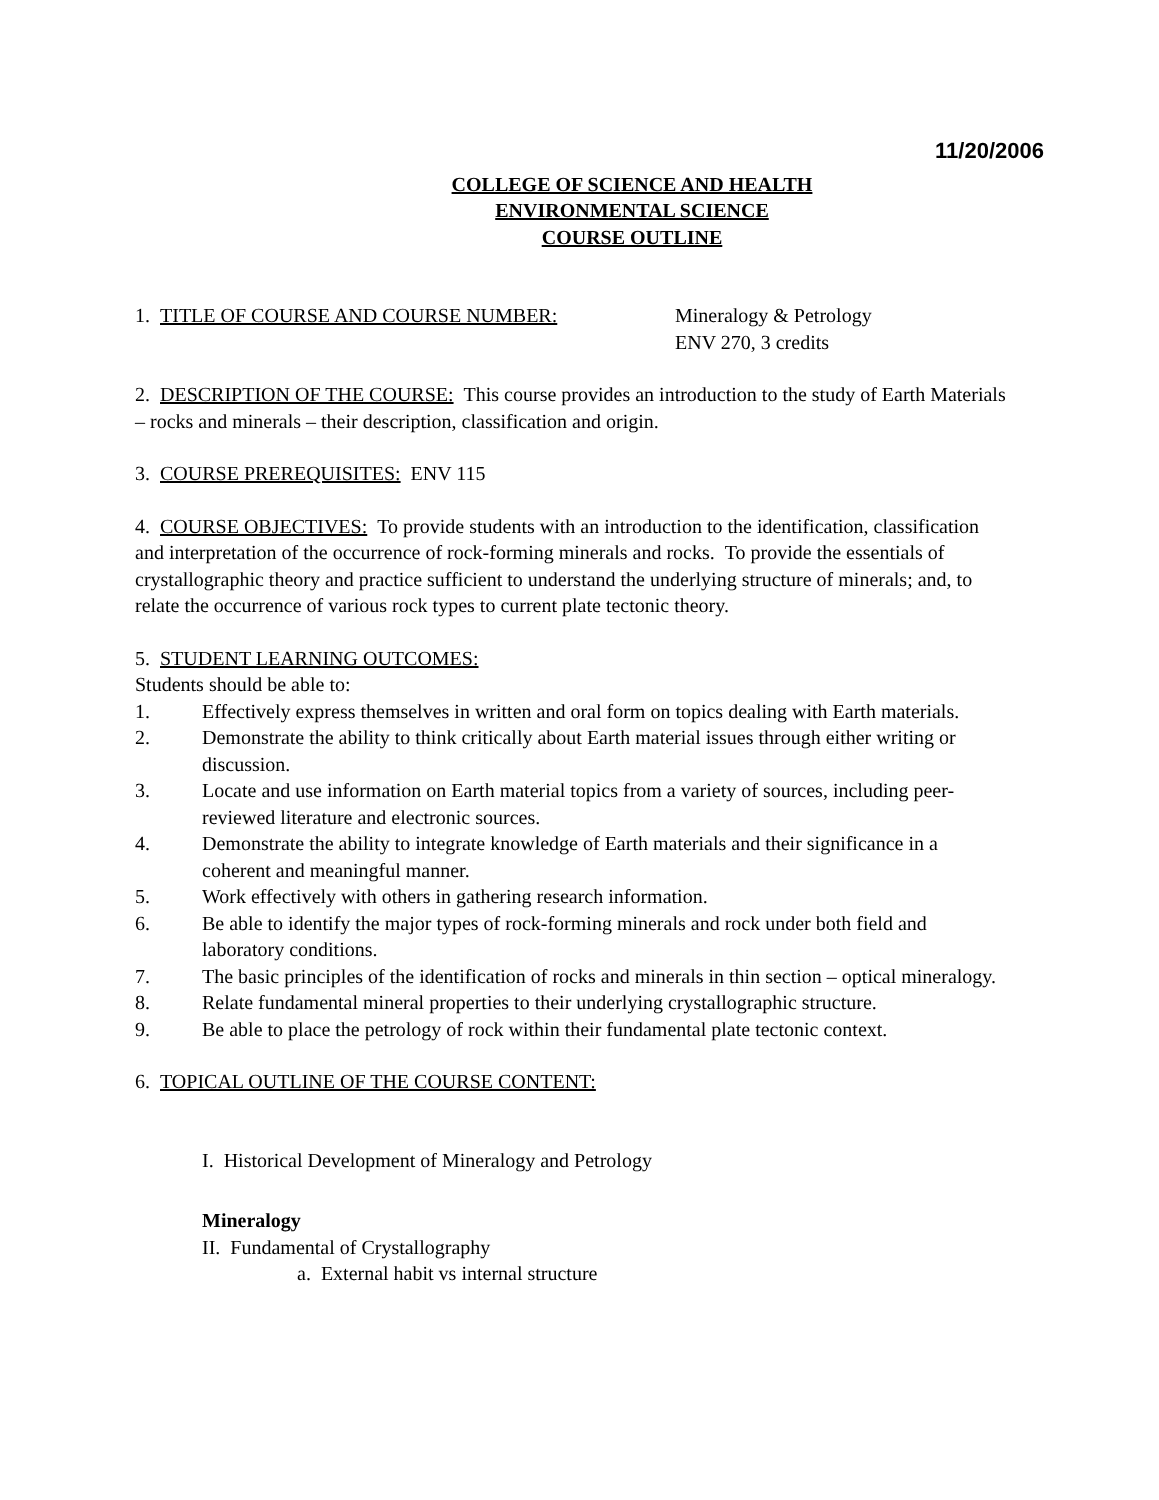11/20/2006
COLLEGE OF SCIENCE AND HEALTH
ENVIRONMENTAL SCIENCE
COURSE OUTLINE
1. TITLE OF COURSE AND COURSE NUMBER: Mineralogy & Petrology
ENV 270, 3 credits
2. DESCRIPTION OF THE COURSE: This course provides an introduction to the study of Earth Materials – rocks and minerals – their description, classification and origin.
3. COURSE PREREQUISITES: ENV 115
4. COURSE OBJECTIVES: To provide students with an introduction to the identification, classification and interpretation of the occurrence of rock-forming minerals and rocks. To provide the essentials of crystallographic theory and practice sufficient to understand the underlying structure of minerals; and, to relate the occurrence of various rock types to current plate tectonic theory.
5. STUDENT LEARNING OUTCOMES:
Students should be able to:
1. Effectively express themselves in written and oral form on topics dealing with Earth materials.
2. Demonstrate the ability to think critically about Earth material issues through either writing or discussion.
3. Locate and use information on Earth material topics from a variety of sources, including peer-reviewed literature and electronic sources.
4. Demonstrate the ability to integrate knowledge of Earth materials and their significance in a coherent and meaningful manner.
5. Work effectively with others in gathering research information.
6. Be able to identify the major types of rock-forming minerals and rock under both field and laboratory conditions.
7. The basic principles of the identification of rocks and minerals in thin section – optical mineralogy.
8. Relate fundamental mineral properties to their underlying crystallographic structure.
9. Be able to place the petrology of rock within their fundamental plate tectonic context.
6. TOPICAL OUTLINE OF THE COURSE CONTENT:
I. Historical Development of Mineralogy and Petrology
Mineralogy
II. Fundamental of Crystallography
a. External habit vs internal structure